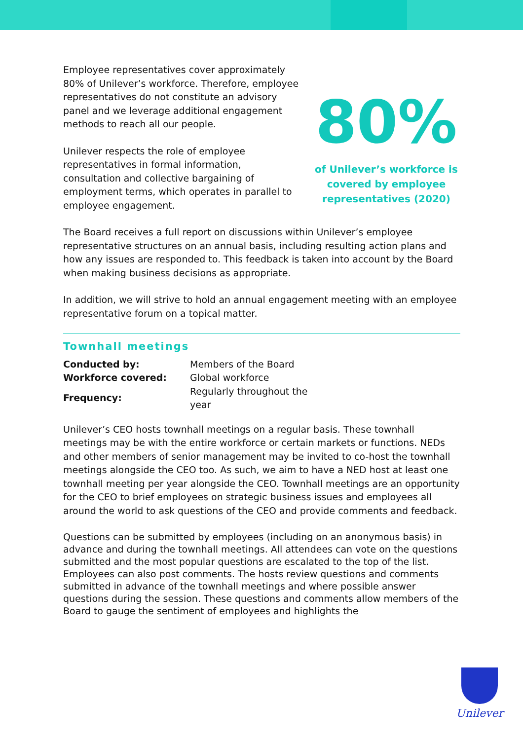Employee representatives cover approximately 80% of Unilever’s workforce. Therefore, employee representatives do not constitute an advisory panel and we leverage additional engagement methods to reach all our people.
Unilever respects the role of employee representatives in formal information, consultation and collective bargaining of employment terms, which operates in parallel to employee engagement.
80%
of Unilever’s workforce is covered by employee representatives (2020)
The Board receives a full report on discussions within Unilever’s employee representative structures on an annual basis, including resulting action plans and how any issues are responded to. This feedback is taken into account by the Board when making business decisions as appropriate.
In addition, we will strive to hold an annual engagement meeting with an employee representative forum on a topical matter.
Townhall meetings
| Conducted by: | Members of the Board |
| Workforce covered: | Global workforce |
| Frequency: | Regularly throughout the year |
Unilever’s CEO hosts townhall meetings on a regular basis. These townhall meetings may be with the entire workforce or certain markets or functions. NEDs and other members of senior management may be invited to co-host the townhall meetings alongside the CEO too. As such, we aim to have a NED host at least one townhall meeting per year alongside the CEO. Townhall meetings are an opportunity for the CEO to brief employees on strategic business issues and employees all around the world to ask questions of the CEO and provide comments and feedback.
Questions can be submitted by employees (including on an anonymous basis) in advance and during the townhall meetings. All attendees can vote on the questions submitted and the most popular questions are escalated to the top of the list. Employees can also post comments. The hosts review questions and comments submitted in advance of the townhall meetings and where possible answer questions during the session. These questions and comments allow members of the Board to gauge the sentiment of employees and highlights the
Unilever